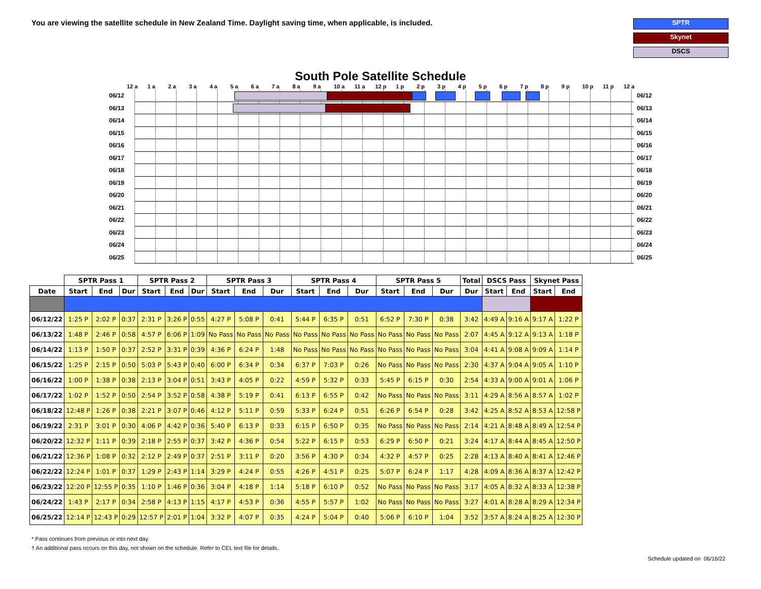You are viewing the satellite schedule in New Zealand Time. Daylight saving time, when applicable, is included.
SPTR
Skynet
DSCS
South Pole Satellite Schedule
12 a 1 a 2 a 3 a 4 a 5 a 6 a 7 a 8 a 9 a 10 a 11 a 12 p 1 p 2 p 3 p 4 p 5 p 6 p 7 p 8 p 9 p 10 p 11 p 12 a
06/12 06/12
06/13 06/13
06/14 06/14
06/15 06/15
06/16 06/16
06/17 06/17
06/18 06/18
06/19 06/19
06/20 06/20
06/21 06/21
06/22 06/22
06/23 06/23
06/24 06/24
06/25 06/25
| | SPTR Pass 1 | | | SPTR Pass 2 | | | SPTR Pass 3 | | | SPTR Pass 4 | | | SPTR Pass 5 | | | Total | DSCS Pass | | Skynet Pass | |
| --- | --- | --- | --- | --- | --- | --- | --- | --- | --- | --- | --- | --- | --- | --- | --- | --- | --- | --- | --- | --- |
| Date | Start | End | Dur | Start | End | Dur | Start | End | Dur | Start | End | Dur | Start | End | Dur | Dur | Start | End | Start | End |
| 06/12/22 | 1:25 P | 2:02 P | 0:37 | 2:31 P | 3:26 P | 0:55 | 4:27 P | 5:08 P | 0:41 | 5:44 P | 6:35 P | 0:51 | 6:52 P | 7:30 P | 0:38 | 3:42 | 4:49 A | 9:16 A | 9:17 A | 1:22 P |
| 06/13/22 | 1:48 P | 2:46 P | 0:58 | 4:57 P | 6:06 P | 1:09 | No Pass | No Pass | No Pass | No Pass | No Pass | No Pass | No Pass | No Pass | No Pass | 2:07 | 4:45 A | 9:12 A | 9:13 A | 1:18 P |
| 06/14/22 | 1:13 P | 1:50 P | 0:37 | 2:52 P | 3:31 P | 0:39 | 4:36 P | 6:24 P | 1:48 | No Pass | No Pass | No Pass | No Pass | No Pass | No Pass | 3:04 | 4:41 A | 9:08 A | 9:09 A | 1:14 P |
| 06/15/22 | 1:25 P | 2:15 P | 0:50 | 5:03 P | 5:43 P | 0:40 | 6:00 P | 6:34 P | 0:34 | 6:37 P | 7:03 P | 0:26 | No Pass | No Pass | No Pass | 2:30 | 4:37 A | 9:04 A | 9:05 A | 1:10 P |
| 06/16/22 | 1:00 P | 1:38 P | 0:38 | 2:13 P | 3:04 P | 0:51 | 3:43 P | 4:05 P | 0:22 | 4:59 P | 5:32 P | 0:33 | 5:45 P | 6:15 P | 0:30 | 2:54 | 4:33 A | 9:00 A | 9:01 A | 1:06 P |
| 06/17/22 | 1:02 P | 1:52 P | 0:50 | 2:54 P | 3:52 P | 0:58 | 4:38 P | 5:19 P | 0:41 | 6:13 P | 6:55 P | 0:42 | No Pass | No Pass | No Pass | 3:11 | 4:29 A | 8:56 A | 8:57 A | 1:02 P |
| 06/18/22 | 12:48 P | 1:26 P | 0:38 | 2:21 P | 3:07 P | 0:46 | 4:12 P | 5:11 P | 0:59 | 5:33 P | 6:24 P | 0:51 | 6:26 P | 6:54 P | 0:28 | 3:42 | 4:25 A | 8:52 A | 8:53 A | 12:58 P |
| 06/19/22 | 2:31 P | 3:01 P | 0:30 | 4:06 P | 4:42 P | 0:36 | 5:40 P | 6:13 P | 0:33 | 6:15 P | 6:50 P | 0:35 | No Pass | No Pass | No Pass | 2:14 | 4:21 A | 8:48 A | 8:49 A | 12:54 P |
| 06/20/22 | 12:32 P | 1:11 P | 0:39 | 2:18 P | 2:55 P | 0:37 | 3:42 P | 4:36 P | 0:54 | 5:22 P | 6:15 P | 0:53 | 6:29 P | 6:50 P | 0:21 | 3:24 | 4:17 A | 8:44 A | 8:45 A | 12:50 P |
| 06/21/22 | 12:36 P | 1:08 P | 0:32 | 2:12 P | 2:49 P | 0:37 | 2:51 P | 3:11 P | 0:20 | 3:56 P | 4:30 P | 0:34 | 4:32 P | 4:57 P | 0:25 | 2:28 | 4:13 A | 8:40 A | 8:41 A | 12:46 P |
| 06/22/22 | 12:24 P | 1:01 P | 0:37 | 1:29 P | 2:43 P | 1:14 | 3:29 P | 4:24 P | 0:55 | 4:26 P | 4:51 P | 0:25 | 5:07 P | 6:24 P | 1:17 | 4:28 | 4:09 A | 8:36 A | 8:37 A | 12:42 P |
| 06/23/22 | 12:20 P | 12:55 P | 0:35 | 1:10 P | 1:46 P | 0:36 | 3:04 P | 4:18 P | 1:14 | 5:18 P | 6:10 P | 0:52 | No Pass | No Pass | No Pass | 3:17 | 4:05 A | 8:32 A | 8:33 A | 12:38 P |
| 06/24/22 | 1:43 P | 2:17 P | 0:34 | 2:58 P | 4:13 P | 1:15 | 4:17 P | 4:53 P | 0:36 | 4:55 P | 5:57 P | 1:02 | No Pass | No Pass | No Pass | 3:27 | 4:01 A | 8:28 A | 8:29 A | 12:34 P |
| 06/25/22 | 12:14 P | 12:43 P | 0:29 | 12:57 P | 2:01 P | 1:04 | 3:32 P | 4:07 P | 0:35 | 4:24 P | 5:04 P | 0:40 | 5:06 P | 6:10 P | 1:04 | 3:52 | 3:57 A | 8:24 A | 8:25 A | 12:30 P |
* Pass continues from previous or into next day.
† An additional pass occurs on this day, not shown on the schedule. Refer to CEL text file for details.
Schedule updated on 06/16/22